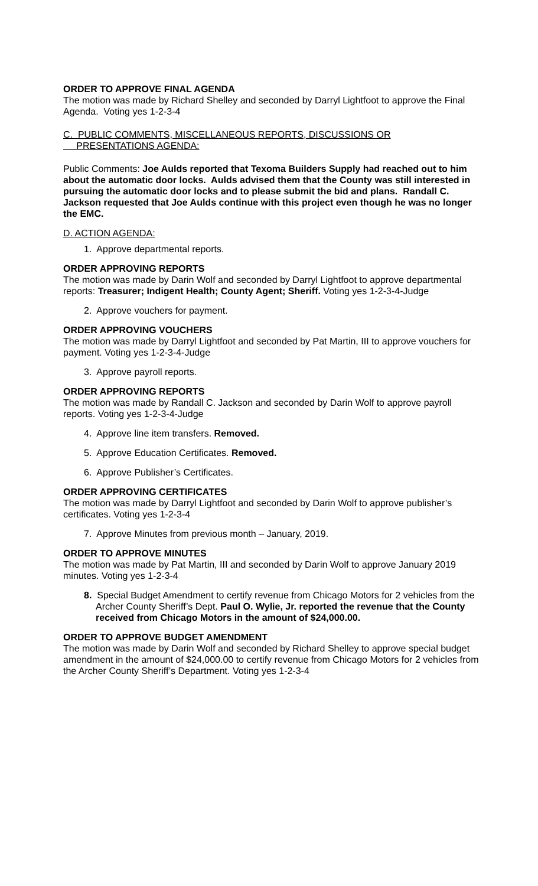ORDER TO APPROVE FINAL AGENDA
The motion was made by Richard Shelley and seconded by Darryl Lightfoot to approve the Final Agenda. Voting yes 1-2-3-4
C. PUBLIC COMMENTS, MISCELLANEOUS REPORTS, DISCUSSIONS OR
PRESENTATIONS AGENDA:
Public Comments: Joe Aulds reported that Texoma Builders Supply had reached out to him about the automatic door locks. Aulds advised them that the County was still interested in pursuing the automatic door locks and to please submit the bid and plans. Randall C. Jackson requested that Joe Aulds continue with this project even though he was no longer the EMC.
D. ACTION AGENDA:
1. Approve departmental reports.
ORDER APPROVING REPORTS
The motion was made by Darin Wolf and seconded by Darryl Lightfoot to approve departmental reports: Treasurer; Indigent Health; County Agent; Sheriff. Voting yes 1-2-3-4-Judge
2. Approve vouchers for payment.
ORDER APPROVING VOUCHERS
The motion was made by Darryl Lightfoot and seconded by Pat Martin, III to approve vouchers for payment. Voting yes 1-2-3-4-Judge
3. Approve payroll reports.
ORDER APPROVING REPORTS
The motion was made by Randall C. Jackson and seconded by Darin Wolf to approve payroll reports. Voting yes 1-2-3-4-Judge
4. Approve line item transfers. Removed.
5. Approve Education Certificates. Removed.
6. Approve Publisher’s Certificates.
ORDER APPROVING CERTIFICATES
The motion was made by Darryl Lightfoot and seconded by Darin Wolf to approve publisher’s certificates. Voting yes 1-2-3-4
7. Approve Minutes from previous month – January, 2019.
ORDER TO APPROVE MINUTES
The motion was made by Pat Martin, III and seconded by Darin Wolf to approve January 2019 minutes. Voting yes 1-2-3-4
8. Special Budget Amendment to certify revenue from Chicago Motors for 2 vehicles from the Archer County Sheriff’s Dept. Paul O. Wylie, Jr. reported the revenue that the County received from Chicago Motors in the amount of $24,000.00.
ORDER TO APPROVE BUDGET AMENDMENT
The motion was made by Darin Wolf and seconded by Richard Shelley to approve special budget amendment in the amount of $24,000.00 to certify revenue from Chicago Motors for 2 vehicles from the Archer County Sheriff’s Department. Voting yes 1-2-3-4